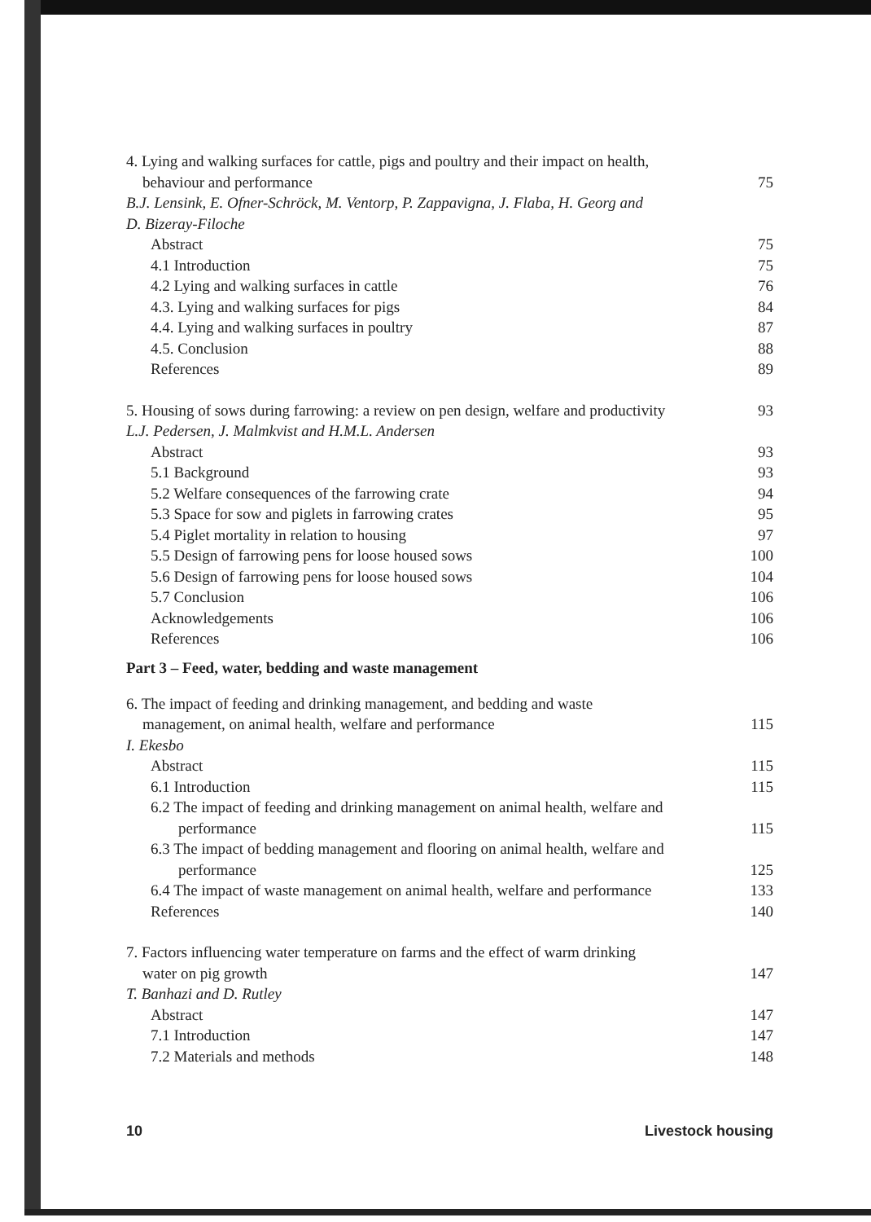4. Lying and walking surfaces for cattle, pigs and poultry and their impact on health,
behaviour and performance 75
B.J. Lensink, E. Ofner-Schröck, M. Ventorp, P. Zappavigna, J. Flaba, H. Georg and
D. Bizeray-Filoche
Abstract 75
4.1 Introduction 75
4.2 Lying and walking surfaces in cattle 76
4.3. Lying and walking surfaces for pigs 84
4.4. Lying and walking surfaces in poultry 87
4.5. Conclusion 88
References 89
5. Housing of sows during farrowing: a review on pen design, welfare and productivity 93
L.J. Pedersen, J. Malmkvist and H.M.L. Andersen
Abstract 93
5.1 Background 93
5.2 Welfare consequences of the farrowing crate 94
5.3 Space for sow and piglets in farrowing crates 95
5.4 Piglet mortality in relation to housing 97
5.5 Design of farrowing pens for loose housed sows 100
5.6 Design of farrowing pens for loose housed sows 104
5.7 Conclusion 106
Acknowledgements 106
References 106
Part 3 – Feed, water, bedding and waste management
6. The impact of feeding and drinking management, and bedding and waste
management, on animal health, welfare and performance 115
I. Ekesbo
Abstract 115
6.1 Introduction 115
6.2 The impact of feeding and drinking management on animal health, welfare and
performance 115
6.3 The impact of bedding management and flooring on animal health, welfare and
performance 125
6.4 The impact of waste management on animal health, welfare and performance 133
References 140
7. Factors influencing water temperature on farms and the effect of warm drinking
water on pig growth 147
T. Banhazi and D. Rutley
Abstract 147
7.1 Introduction 147
7.2 Materials and methods 148
10 Livestock housing